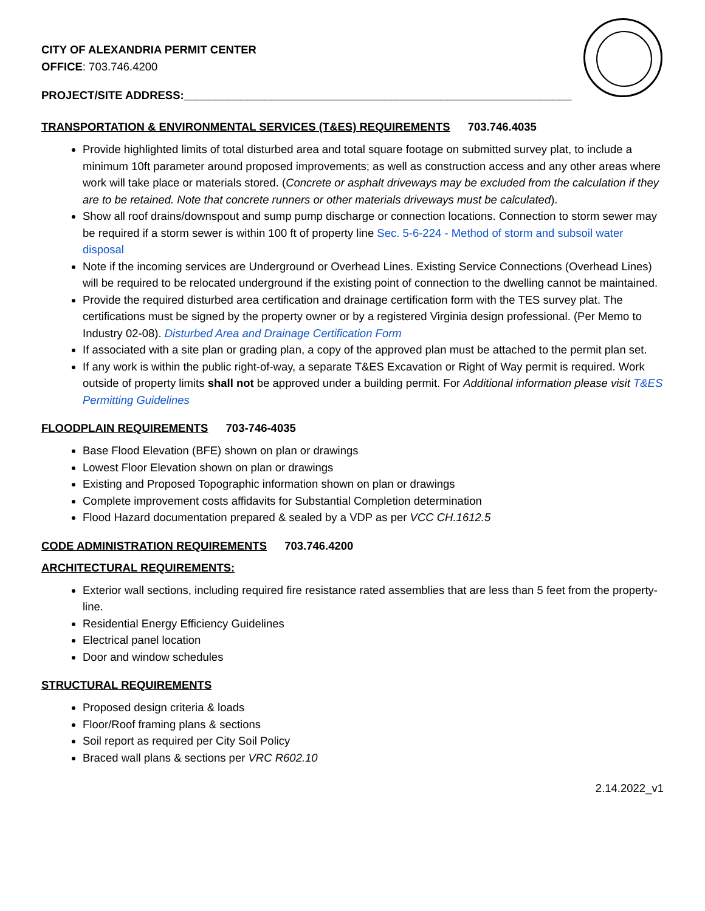CITY OF ALEXANDRIA PERMIT CENTER
OFFICE: 703.746.4200
PROJECT/SITE ADDRESS:______________________________________________________________
TRANSPORTATION & ENVIRONMENTAL SERVICES (T&ES) REQUIREMENTS 703.746.4035
Provide highlighted limits of total disturbed area and total square footage on submitted survey plat, to include a minimum 10ft parameter around proposed improvements; as well as construction access and any other areas where work will take place or materials stored. (Concrete or asphalt driveways may be excluded from the calculation if they are to be retained. Note that concrete runners or other materials driveways must be calculated).
Show all roof drains/downspout and sump pump discharge or connection locations. Connection to storm sewer may be required if a storm sewer is within 100 ft of property line Sec. 5-6-224 - Method of storm and subsoil water disposal
Note if the incoming services are Underground or Overhead Lines. Existing Service Connections (Overhead Lines) will be required to be relocated underground if the existing point of connection to the dwelling cannot be maintained.
Provide the required disturbed area certification and drainage certification form with the TES survey plat. The certifications must be signed by the property owner or by a registered Virginia design professional. (Per Memo to Industry 02-08). Disturbed Area and Drainage Certification Form
If associated with a site plan or grading plan, a copy of the approved plan must be attached to the permit plan set.
If any work is within the public right-of-way, a separate T&ES Excavation or Right of Way permit is required. Work outside of property limits shall not be approved under a building permit. For Additional information please visit T&ES Permitting Guidelines
FLOODPLAIN REQUIREMENTS 703-746-4035
Base Flood Elevation (BFE) shown on plan or drawings
Lowest Floor Elevation shown on plan or drawings
Existing and Proposed Topographic information shown on plan or drawings
Complete improvement costs affidavits for Substantial Completion determination
Flood Hazard documentation prepared & sealed by a VDP as per VCC CH.1612.5
CODE ADMINISTRATION REQUIREMENTS 703.746.4200
ARCHITECTURAL REQUIREMENTS:
Exterior wall sections, including required fire resistance rated assemblies that are less than 5 feet from the property-line.
Residential Energy Efficiency Guidelines
Electrical panel location
Door and window schedules
STRUCTURAL REQUIREMENTS
Proposed design criteria & loads
Floor/Roof framing plans & sections
Soil report as required per City Soil Policy
Braced wall plans & sections per VRC R602.10
2.14.2022_v1